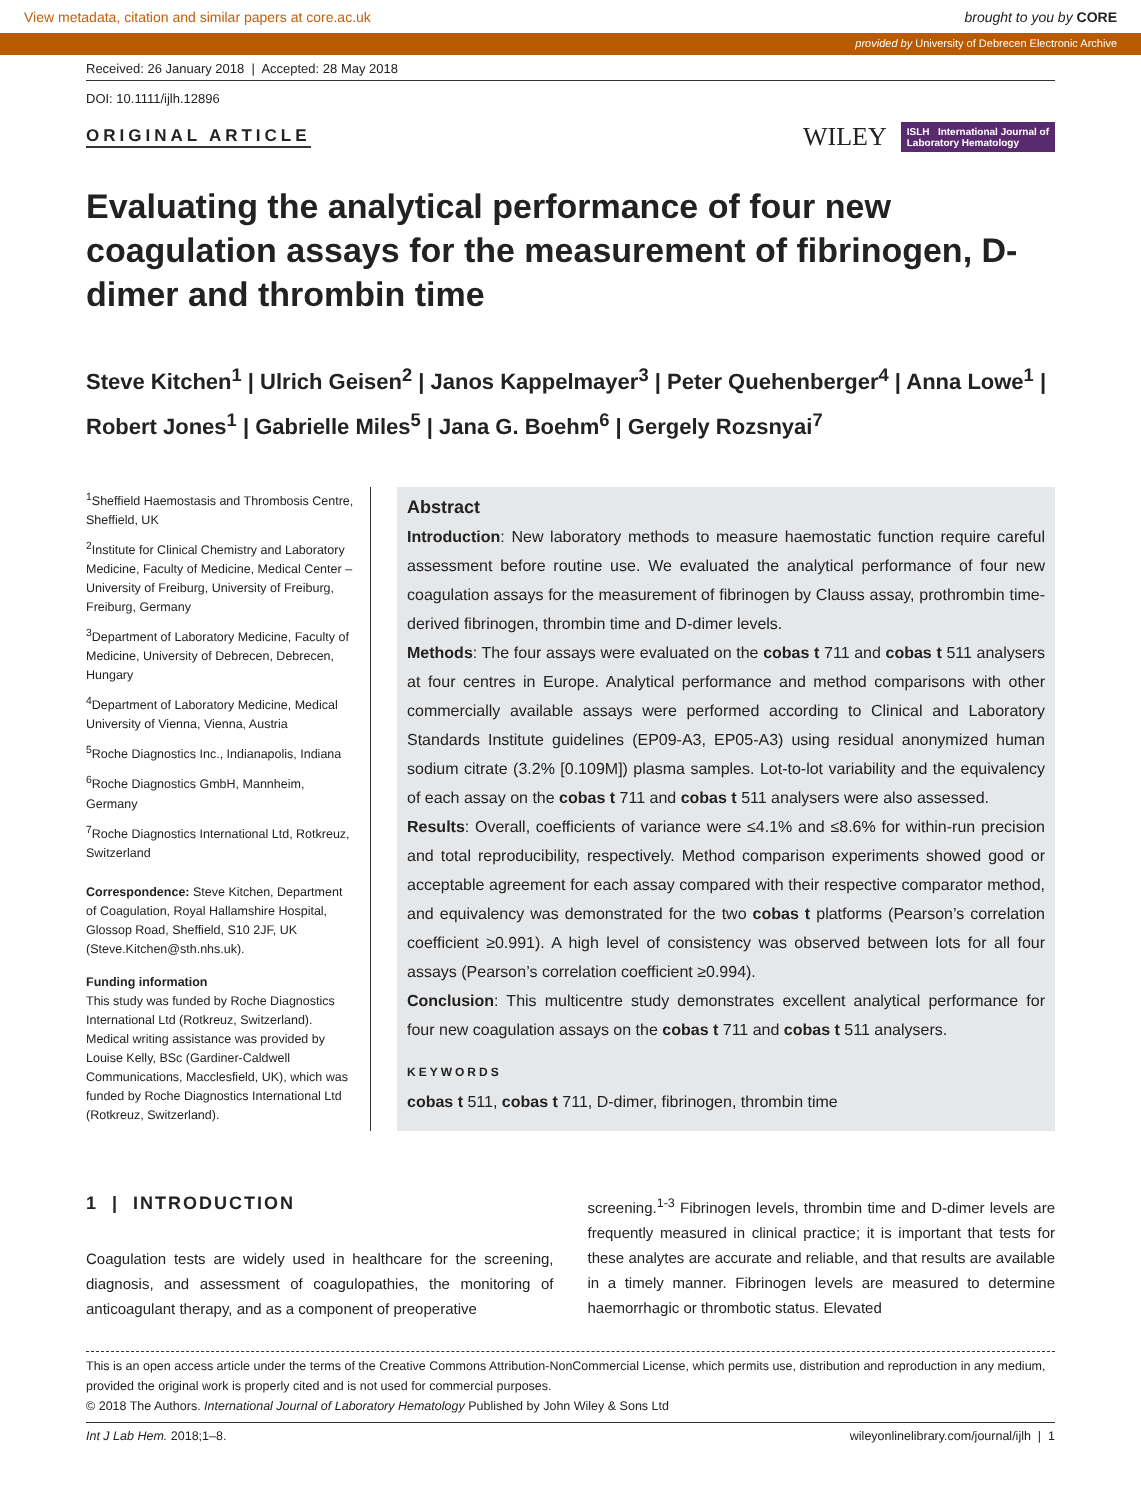View metadata, citation and similar papers at core.ac.uk brought to you by CORE
provided by University of Debrecen Electronic Archive
Received: 26 January 2018 | Accepted: 28 May 2018
DOI: 10.1111/ijlh.12896
ORIGINAL ARTICLE
WILEY ISLH International Journal of
Laboratory Hematology
Evaluating the analytical performance of four new coagulation assays for the measurement of fibrinogen, D-dimer and thrombin time
Steve Kitchen<sup>1</sup> | Ulrich Geisen<sup>2</sup> | Janos Kappelmayer<sup>3</sup> | Peter Quehenberger<sup>4</sup> | Anna Lowe<sup>1</sup> | Robert Jones<sup>1</sup> | Gabrielle Miles<sup>5</sup> | Jana G. Boehm<sup>6</sup> | Gergely Rozsnyai<sup>7</sup>
<sup>1</sup> Sheffield Haemostasis and Thrombosis Centre, Sheffield, UK
<sup>2</sup> Institute for Clinical Chemistry and Laboratory Medicine, Faculty of Medicine, Medical Center – University of Freiburg, University of Freiburg, Freiburg, Germany
<sup>3</sup> Department of Laboratory Medicine, Faculty of Medicine, University of Debrecen, Debrecen, Hungary
<sup>4</sup> Department of Laboratory Medicine, Medical University of Vienna, Vienna, Austria
<sup>5</sup> Roche Diagnostics Inc., Indianapolis, Indiana
<sup>6</sup> Roche Diagnostics GmbH, Mannheim, Germany
<sup>7</sup> Roche Diagnostics International Ltd, Rotkreuz, Switzerland
Correspondence: Steve Kitchen, Department of Coagulation, Royal Hallamshire Hospital, Glossop Road, Sheffield, S10 2JF, UK (Steve.Kitchen@sth.nhs.uk).
Funding information
This study was funded by Roche Diagnostics International Ltd (Rotkreuz, Switzerland). Medical writing assistance was provided by Louise Kelly, BSc (Gardiner-Caldwell Communications, Macclesfield, UK), which was funded by Roche Diagnostics International Ltd (Rotkreuz, Switzerland).
Abstract
Introduction: New laboratory methods to measure haemostatic function require careful assessment before routine use. We evaluated the analytical performance of four new coagulation assays for the measurement of fibrinogen by Clauss assay, prothrombin time-derived fibrinogen, thrombin time and D-dimer levels.
Methods: The four assays were evaluated on the cobas t 711 and cobas t 511 analysers at four centres in Europe. Analytical performance and method comparisons with other commercially available assays were performed according to Clinical and Laboratory Standards Institute guidelines (EP09-A3, EP05-A3) using residual anonymized human sodium citrate (3.2% [0.109M]) plasma samples. Lot-to-lot variability and the equivalency of each assay on the cobas t 711 and cobas t 511 analysers were also assessed.
Results: Overall, coefficients of variance were ≤4.1% and ≤8.6% for within-run precision and total reproducibility, respectively. Method comparison experiments showed good or acceptable agreement for each assay compared with their respective comparator method, and equivalency was demonstrated for the two cobas t platforms (Pearson’s correlation coefficient ≥0.991). A high level of consistency was observed between lots for all four assays (Pearson’s correlation coefficient ≥0.994).
Conclusion: This multicentre study demonstrates excellent analytical performance for four new coagulation assays on the cobas t 711 and cobas t 511 analysers.
KEYWORDS
cobas t 511, cobas t 711, D-dimer, fibrinogen, thrombin time
1 | INTRODUCTION
Coagulation tests are widely used in healthcare for the screening, diagnosis, and assessment of coagulopathies, the monitoring of anticoagulant therapy, and as a component of preoperative
screening.<sup>1-3</sup> Fibrinogen levels, thrombin time and D-dimer levels are frequently measured in clinical practice; it is important that tests for these analytes are accurate and reliable, and that results are available in a timely manner. Fibrinogen levels are measured to determine haemorrhagic or thrombotic status. Elevated
This is an open access article under the terms of the Creative Commons Attribution-NonCommercial License, which permits use, distribution and reproduction in any medium, provided the original work is properly cited and is not used for commercial purposes.
© 2018 The Authors. International Journal of Laboratory Hematology Published by John Wiley & Sons Ltd
Int J Lab Hem. 2018;1–8. wileyonlinelibrary.com/journal/ijlh | 1